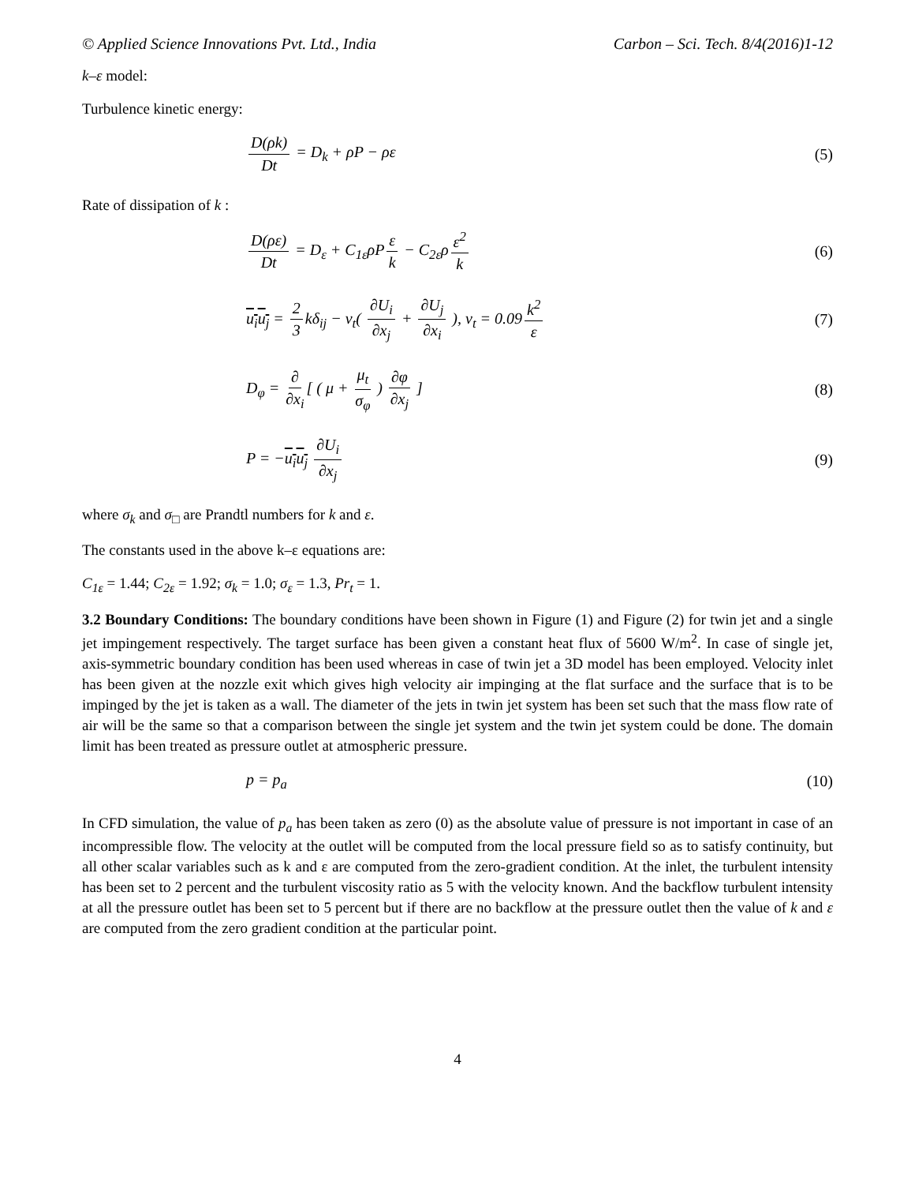© Applied Science Innovations Pvt. Ltd., India Carbon – Sci. Tech. 8/4(2016)1-12
k–ε model:
Turbulence kinetic energy:
D(ρk) Dt = D<sub>k</sub> + ρP − ρε (5)
Rate of dissipation of k :
D(ρε) Dt = D<sub>ε</sub> + C<sub>1ε</sub>ρP ε k − C<sub>2ε</sub>ρ ε<sup>2</sup> k (6)
u<sub>i</sub>u<sub>j</sub> = 2 3 kδ<sub>ij</sub> − v<sub>t</sub>( ∂U<sub>i</sub> ∂x<sub>j</sub> + ∂U<sub>j</sub> ∂x<sub>i</sub> ), v<sub>t</sub> = 0.09 k<sup>2</sup> ε (7)
D<sub>φ</sub> = ∂ ∂x<sub>i</sub> [ ( μ + μ<sub>t</sub> σ<sub>φ</sub> ) ∂φ ∂x<sub>j</sub> ] (8)
P = −u<sub>i</sub>u<sub>j</sub> ∂U<sub>i</sub> ∂x<sub>j</sub> (9)
where σ<sub>k</sub> and σ<sub>□</sub> are Prandtl numbers for k and ε.
The constants used in the above k–ε equations are:
C<sub>1ε</sub> = 1.44; C<sub>2ε</sub> = 1.92; σ<sub>k</sub> = 1.0; σ<sub>ε</sub> = 1.3, Pr<sub>t</sub> = 1.
3.2 Boundary Conditions: The boundary conditions have been shown in Figure (1) and Figure (2) for twin jet and a single jet impingement respectively. The target surface has been given a constant heat flux of 5600 W/m<sup>2</sup>. In case of single jet, axis-symmetric boundary condition has been used whereas in case of twin jet a 3D model has been employed. Velocity inlet has been given at the nozzle exit which gives high velocity air impinging at the flat surface and the surface that is to be impinged by the jet is taken as a wall. The diameter of the jets in twin jet system has been set such that the mass flow rate of air will be the same so that a comparison between the single jet system and the twin jet system could be done. The domain limit has been treated as pressure outlet at atmospheric pressure.
p = p<sub>a</sub> (10)
In CFD simulation, the value of p<sub>a</sub> has been taken as zero (0) as the absolute value of pressure is not important in case of an incompressible flow. The velocity at the outlet will be computed from the local pressure field so as to satisfy continuity, but all other scalar variables such as k and ε are computed from the zero-gradient condition. At the inlet, the turbulent intensity has been set to 2 percent and the turbulent viscosity ratio as 5 with the velocity known. And the backflow turbulent intensity at all the pressure outlet has been set to 5 percent but if there are no backflow at the pressure outlet then the value of k and ε are computed from the zero gradient condition at the particular point.
4